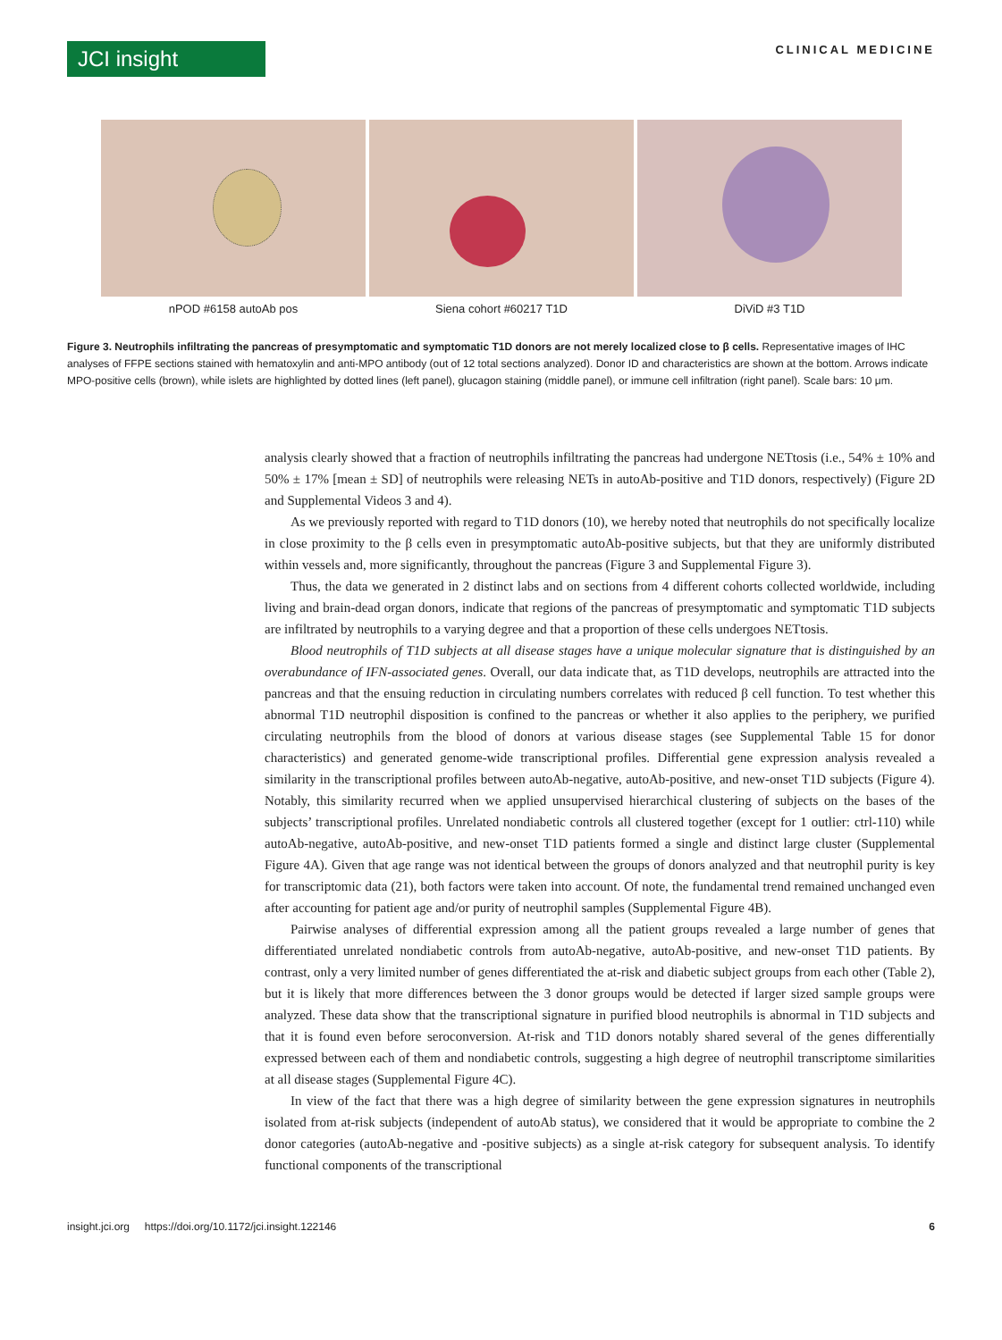JCI insight
CLINICAL MEDICINE
nPOD #6158 autoAb pos Siena cohort #60217 T1D DiViD #3 T1D
Figure 3. Neutrophils infiltrating the pancreas of presymptomatic and symptomatic T1D donors are not merely localized close to β cells. Representative images of IHC analyses of FFPE sections stained with hematoxylin and anti-MPO antibody (out of 12 total sections analyzed). Donor ID and characteristics are shown at the bottom. Arrows indicate MPO-positive cells (brown), while islets are highlighted by dotted lines (left panel), glucagon staining (middle panel), or immune cell infiltration (right panel). Scale bars: 10 μm.
analysis clearly showed that a fraction of neutrophils infiltrating the pancreas had undergone NETtosis (i.e., 54% ± 10% and 50% ± 17% [mean ± SD] of neutrophils were releasing NETs in autoAb-positive and T1D donors, respectively) (Figure 2D and Supplemental Videos 3 and 4).
As we previously reported with regard to T1D donors (10), we hereby noted that neutrophils do not specifically localize in close proximity to the β cells even in presymptomatic autoAb-positive subjects, but that they are uniformly distributed within vessels and, more significantly, throughout the pancreas (Figure 3 and Supplemental Figure 3).
Thus, the data we generated in 2 distinct labs and on sections from 4 different cohorts collected worldwide, including living and brain-dead organ donors, indicate that regions of the pancreas of presymptomatic and symptomatic T1D subjects are infiltrated by neutrophils to a varying degree and that a proportion of these cells undergoes NETtosis.
Blood neutrophils of T1D subjects at all disease stages have a unique molecular signature that is distinguished by an overabundance of IFN-associated genes. Overall, our data indicate that, as T1D develops, neutrophils are attracted into the pancreas and that the ensuing reduction in circulating numbers correlates with reduced β cell function. To test whether this abnormal T1D neutrophil disposition is confined to the pancreas or whether it also applies to the periphery, we purified circulating neutrophils from the blood of donors at various disease stages (see Supplemental Table 15 for donor characteristics) and generated genome-wide transcriptional profiles. Differential gene expression analysis revealed a similarity in the transcriptional profiles between autoAb-negative, autoAb-positive, and new-onset T1D subjects (Figure 4). Notably, this similarity recurred when we applied unsupervised hierarchical clustering of subjects on the bases of the subjects’ transcriptional profiles. Unrelated nondiabetic controls all clustered together (except for 1 outlier: ctrl-110) while autoAb-negative, autoAb-positive, and new-onset T1D patients formed a single and distinct large cluster (Supplemental Figure 4A). Given that age range was not identical between the groups of donors analyzed and that neutrophil purity is key for transcriptomic data (21), both factors were taken into account. Of note, the fundamental trend remained unchanged even after accounting for patient age and/or purity of neutrophil samples (Supplemental Figure 4B).
Pairwise analyses of differential expression among all the patient groups revealed a large number of genes that differentiated unrelated nondiabetic controls from autoAb-negative, autoAb-positive, and new-onset T1D patients. By contrast, only a very limited number of genes differentiated the at-risk and diabetic subject groups from each other (Table 2), but it is likely that more differences between the 3 donor groups would be detected if larger sized sample groups were analyzed. These data show that the transcriptional signature in purified blood neutrophils is abnormal in T1D subjects and that it is found even before seroconversion. At-risk and T1D donors notably shared several of the genes differentially expressed between each of them and nondiabetic controls, suggesting a high degree of neutrophil transcriptome similarities at all disease stages (Supplemental Figure 4C).
In view of the fact that there was a high degree of similarity between the gene expression signatures in neutrophils isolated from at-risk subjects (independent of autoAb status), we considered that it would be appropriate to combine the 2 donor categories (autoAb-negative and -positive subjects) as a single at-risk category for subsequent analysis. To identify functional components of the transcriptional
insight.jci.org https://doi.org/10.1172/jci.insight.122146 6